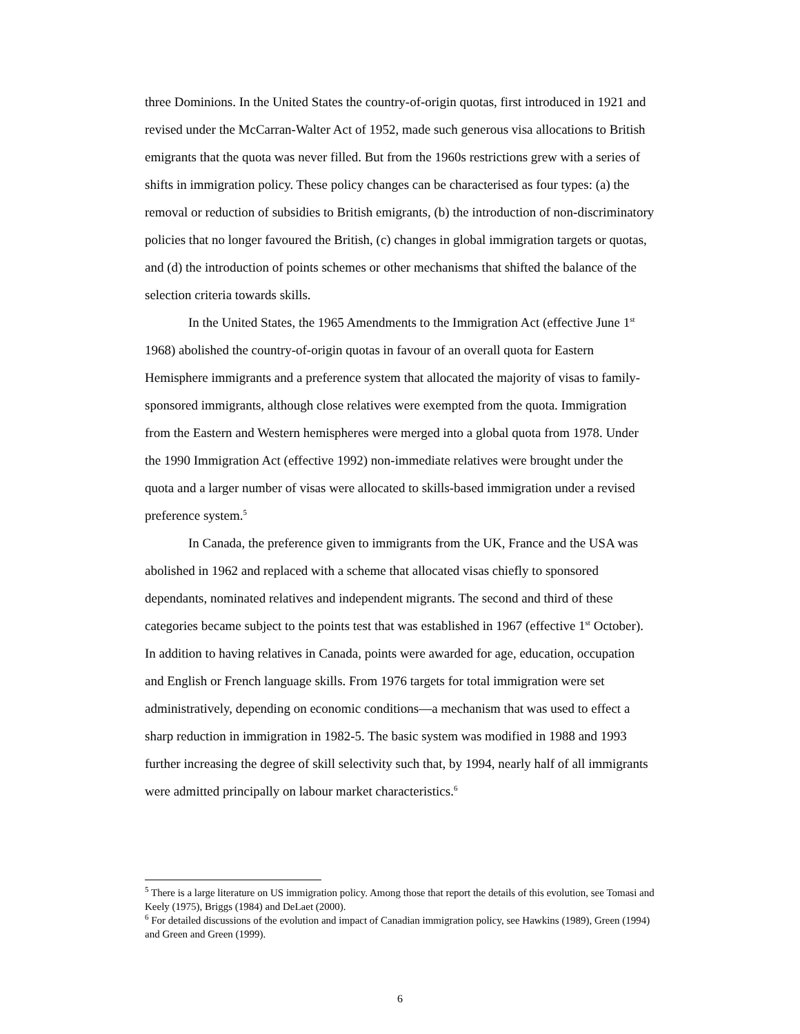three Dominions. In the United States the country-of-origin quotas, first introduced in 1921 and revised under the McCarran-Walter Act of 1952, made such generous visa allocations to British emigrants that the quota was never filled. But from the 1960s restrictions grew with a series of shifts in immigration policy. These policy changes can be characterised as four types: (a) the removal or reduction of subsidies to British emigrants, (b) the introduction of non-discriminatory policies that no longer favoured the British, (c) changes in global immigration targets or quotas, and (d) the introduction of points schemes or other mechanisms that shifted the balance of the selection criteria towards skills.
In the United States, the 1965 Amendments to the Immigration Act (effective June 1<sup>st</sup> 1968) abolished the country-of-origin quotas in favour of an overall quota for Eastern Hemisphere immigrants and a preference system that allocated the majority of visas to family-sponsored immigrants, although close relatives were exempted from the quota. Immigration from the Eastern and Western hemispheres were merged into a global quota from 1978. Under the 1990 Immigration Act (effective 1992) non-immediate relatives were brought under the quota and a larger number of visas were allocated to skills-based immigration under a revised preference system.<sup>5</sup>
In Canada, the preference given to immigrants from the UK, France and the USA was abolished in 1962 and replaced with a scheme that allocated visas chiefly to sponsored dependants, nominated relatives and independent migrants. The second and third of these categories became subject to the points test that was established in 1967 (effective 1<sup>st</sup> October). In addition to having relatives in Canada, points were awarded for age, education, occupation and English or French language skills. From 1976 targets for total immigration were set administratively, depending on economic conditions—a mechanism that was used to effect a sharp reduction in immigration in 1982-5. The basic system was modified in 1988 and 1993 further increasing the degree of skill selectivity such that, by 1994, nearly half of all immigrants were admitted principally on labour market characteristics.<sup>6</sup>
<sup>5</sup> There is a large literature on US immigration policy. Among those that report the details of this evolution, see Tomasi and Keely (1975), Briggs (1984) and DeLaet (2000).
<sup>6</sup> For detailed discussions of the evolution and impact of Canadian immigration policy, see Hawkins (1989), Green (1994) and Green and Green (1999).
6